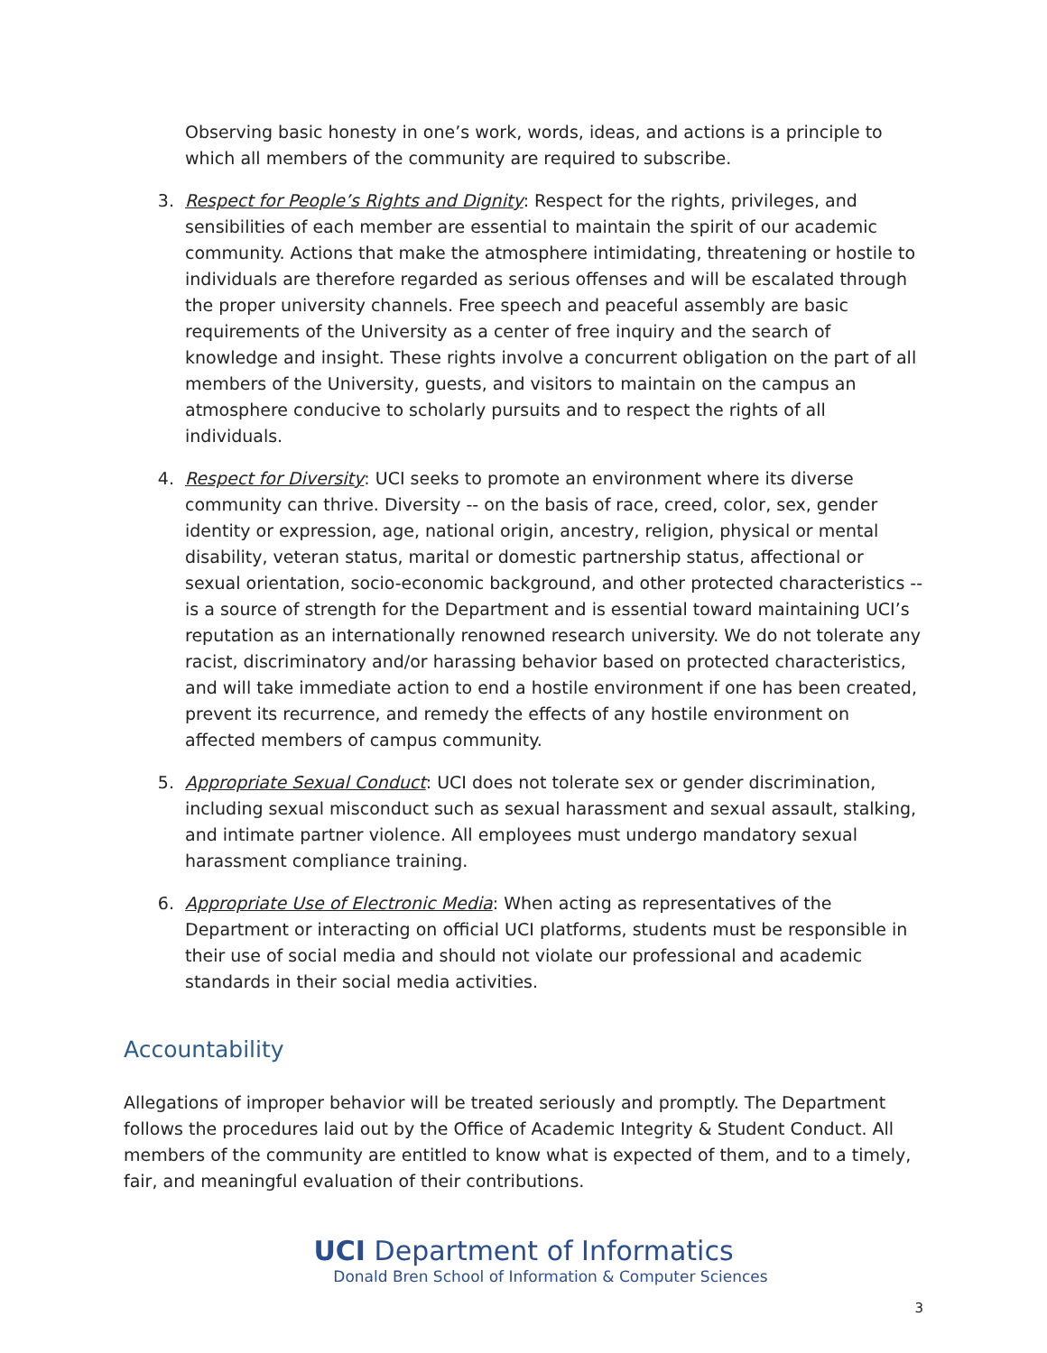Observing basic honesty in one’s work, words, ideas, and actions is a principle to which all members of the community are required to subscribe.
3. Respect for People’s Rights and Dignity: Respect for the rights, privileges, and sensibilities of each member are essential to maintain the spirit of our academic community. Actions that make the atmosphere intimidating, threatening or hostile to individuals are therefore regarded as serious offenses and will be escalated through the proper university channels. Free speech and peaceful assembly are basic requirements of the University as a center of free inquiry and the search of knowledge and insight. These rights involve a concurrent obligation on the part of all members of the University, guests, and visitors to maintain on the campus an atmosphere conducive to scholarly pursuits and to respect the rights of all individuals.
4. Respect for Diversity: UCI seeks to promote an environment where its diverse community can thrive. Diversity -- on the basis of race, creed, color, sex, gender identity or expression, age, national origin, ancestry, religion, physical or mental disability, veteran status, marital or domestic partnership status, affectional or sexual orientation, socio-economic background, and other protected characteristics -- is a source of strength for the Department and is essential toward maintaining UCI’s reputation as an internationally renowned research university. We do not tolerate any racist, discriminatory and/or harassing behavior based on protected characteristics, and will take immediate action to end a hostile environment if one has been created, prevent its recurrence, and remedy the effects of any hostile environment on affected members of campus community.
5. Appropriate Sexual Conduct: UCI does not tolerate sex or gender discrimination, including sexual misconduct such as sexual harassment and sexual assault, stalking, and intimate partner violence. All employees must undergo mandatory sexual harassment compliance training.
6. Appropriate Use of Electronic Media: When acting as representatives of the Department or interacting on official UCI platforms, students must be responsible in their use of social media and should not violate our professional and academic standards in their social media activities.
Accountability
Allegations of improper behavior will be treated seriously and promptly. The Department follows the procedures laid out by the Office of Academic Integrity & Student Conduct. All members of the community are entitled to know what is expected of them, and to a timely, fair, and meaningful evaluation of their contributions.
UCI Department of Informatics
Donald Bren School of Information & Computer Sciences
3